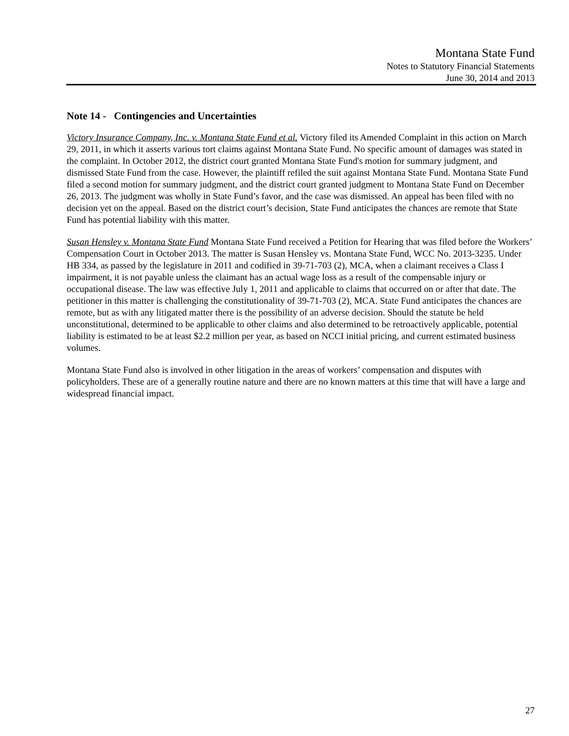Montana State Fund
Notes to Statutory Financial Statements
June 30, 2014 and 2013
Note 14 - Contingencies and Uncertainties
Victory Insurance Company, Inc. v. Montana State Fund et al. Victory filed its Amended Complaint in this action on March 29, 2011, in which it asserts various tort claims against Montana State Fund. No specific amount of damages was stated in the complaint. In October 2012, the district court granted Montana State Fund's motion for summary judgment, and dismissed State Fund from the case. However, the plaintiff refiled the suit against Montana State Fund. Montana State Fund filed a second motion for summary judgment, and the district court granted judgment to Montana State Fund on December 26, 2013. The judgment was wholly in State Fund’s favor, and the case was dismissed. An appeal has been filed with no decision yet on the appeal. Based on the district court’s decision, State Fund anticipates the chances are remote that State Fund has potential liability with this matter.
Susan Hensley v. Montana State Fund Montana State Fund received a Petition for Hearing that was filed before the Workers’ Compensation Court in October 2013. The matter is Susan Hensley vs. Montana State Fund, WCC No. 2013-3235. Under HB 334, as passed by the legislature in 2011 and codified in 39-71-703 (2), MCA, when a claimant receives a Class I impairment, it is not payable unless the claimant has an actual wage loss as a result of the compensable injury or occupational disease. The law was effective July 1, 2011 and applicable to claims that occurred on or after that date. The petitioner in this matter is challenging the constitutionality of 39-71-703 (2), MCA. State Fund anticipates the chances are remote, but as with any litigated matter there is the possibility of an adverse decision. Should the statute be held unconstitutional, determined to be applicable to other claims and also determined to be retroactively applicable, potential liability is estimated to be at least $2.2 million per year, as based on NCCI initial pricing, and current estimated business volumes.
Montana State Fund also is involved in other litigation in the areas of workers’ compensation and disputes with policyholders. These are of a generally routine nature and there are no known matters at this time that will have a large and widespread financial impact.
27